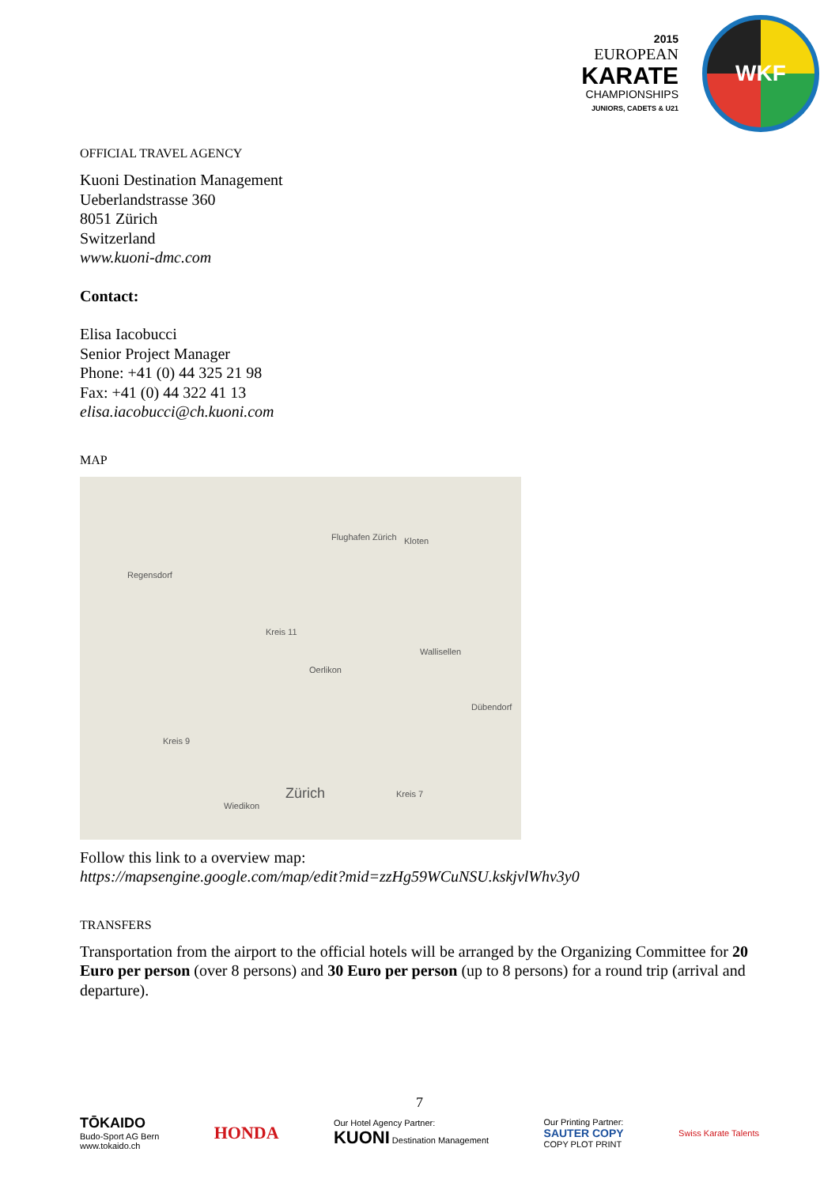2015
EUROPEAN
KARATE
CHAMPIONSHIPS
JUNIORS, CADETS & U21
WKF
OFFICIAL TRAVEL AGENCY
Kuoni Destination Management
Ueberlandstrasse 360
8051 Zürich
Switzerland
www.kuoni-dmc.com
Contact:
Elisa Iacobucci
Senior Project Manager
Phone: +41 (0) 44 325 21 98
Fax: +41 (0) 44 322 41 13
elisa.iacobucci@ch.kuoni.com
MAP
Flughafen Zürich Kloten
Regensdorf
Kreis 11
Oerlikon
Wallisellen
Dübendorf
Kreis 9
Zürich Kreis 7
Wiedikon
Follow this link to a overview map:
https://mapsengine.google.com/map/edit?mid=zzHg59WCuNSU.kskjvlWhv3y0
TRANSFERS
Transportation from the airport to the official hotels will be arranged by the Organizing Committee for 20 Euro per person (over 8 persons) and 30 Euro per person (up to 8 persons) for a round trip (arrival and departure).
7
TŌKAIDO
Budo-Sport AG Bern
www.tokaido.ch
HONDA
Our Hotel Agency Partner:
KUONI Destination Management
Our Printing Partner:
SAUTER COPY
COPY PLOT PRINT
Swiss Karate Talents